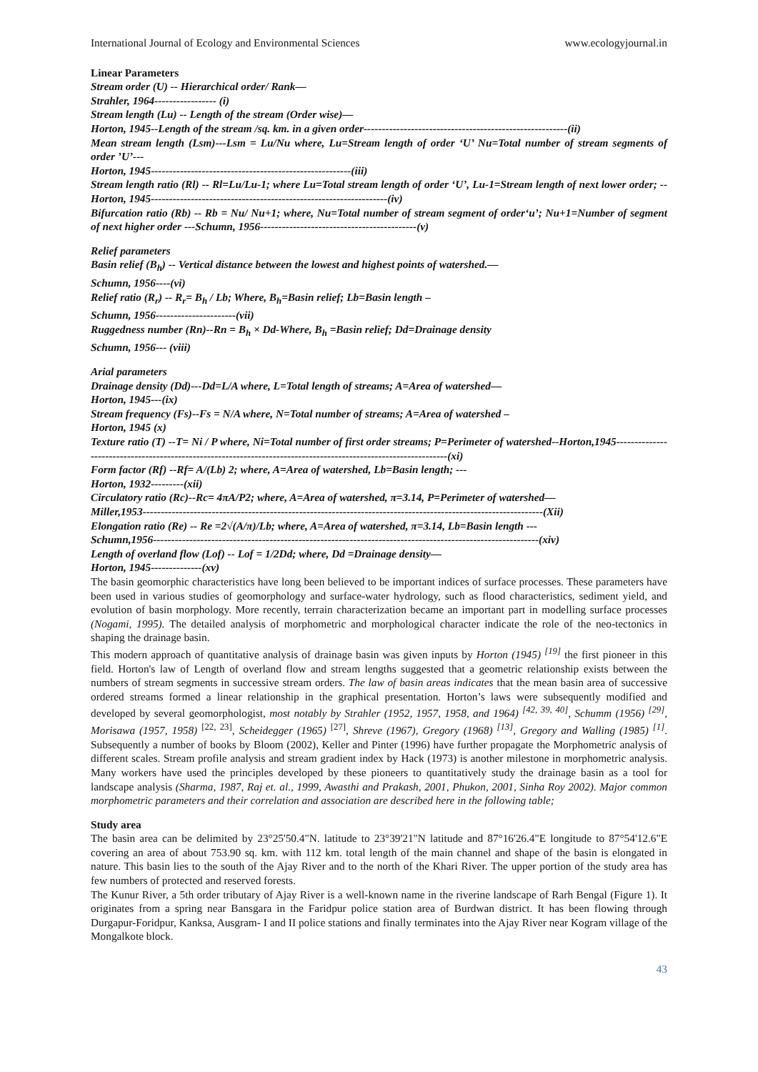International Journal of Ecology and Environmental Sciences www.ecologyjournal.in
Linear Parameters
Stream order (U) -- Hierarchical order/ Rank—
Strahler, 1964----------------- (i)
Stream length (Lu) -- Length of the stream (Order wise)—
Horton, 1945--Length of the stream /sq. km. in a given order--------------------------------------------------------(ii)
Mean stream length (Lsm)---Lsm = Lu/Nu where, Lu=Stream length of order ‘U’ Nu=Total number of stream segments of order ’U’---
Horton, 1945-------------------------------------------------------(iii)
Stream length ratio (Rl) -- Rl=Lu/Lu-1; where Lu=Total stream length of order ‘U’, Lu-1=Stream length of next lower order; -- Horton, 1945-----------------------------------------------------------------(iv)
Bifurcation ratio (Rb) -- Rb = Nu/ Nu+1; where, Nu=Total number of stream segment of order‘u’; Nu+1=Number of segment of next higher order ---Schumn, 1956-------------------------------------------(v)
Relief parameters
Basin relief (B<sub>h</sub>) -- Vertical distance between the lowest and highest points of watershed.—
Schumn, 1956----(vi)
Relief ratio (R<sub>r</sub>) -- R<sub>r</sub>= B<sub>h</sub> / Lb; Where, B<sub>h</sub>=Basin relief; Lb=Basin length –
Schumn, 1956----------------------(vii)
Ruggedness number (Rn)--Rn = B<sub>h</sub> × Dd-Where, B<sub>h</sub> =Basin relief; Dd=Drainage density
Schumn, 1956--- (viii)
Arial parameters
Drainage density (Dd)---Dd=L/A where, L=Total length of streams; A=Area of watershed—
Horton, 1945---(ix)
Stream frequency (Fs)--Fs = N/A where, N=Total number of streams; A=Area of watershed –
Horton, 1945 (x)
Texture ratio (T) --T= Ni / P where, Ni=Total number of first order streams; P=Perimeter of watershed--Horton,1945----------------------------------------------------------------------------------------------------------------(xi)
Form factor (Rf) --Rf= A/(Lb) 2; where, A=Area of watershed, Lb=Basin length; ---
Horton, 1932---------(xii)
Circulatory ratio (Rc)--Rc= 4πA/P2; where, A=Area of watershed, π=3.14, P=Perimeter of watershed—
Miller,1953--------------------------------------------------------------------------------------------------------------(Xii)
Elongation ratio (Re) -- Re =2√(A/π)/Lb; where, A=Area of watershed, π=3.14, Lb=Basin length ---
Schumn,1956----------------------------------------------------------------------------------------------------------(xiv)
Length of overland flow (Lof) -- Lof = 1/2Dd; where, Dd =Drainage density—
Horton, 1945--------------(xv)
The basin geomorphic characteristics have long been believed to be important indices of surface processes. These parameters have been used in various studies of geomorphology and surface-water hydrology, such as flood characteristics, sediment yield, and evolution of basin morphology. More recently, terrain characterization became an important part in modelling surface processes (Nogami, 1995). The detailed analysis of morphometric and morphological character indicate the role of the neo-tectonics in shaping the drainage basin.
This modern approach of quantitative analysis of drainage basin was given inputs by Horton (1945) <sup>[19]</sup> the first pioneer in this field. Horton's law of Length of overland flow and stream lengths suggested that a geometric relationship exists between the numbers of stream segments in successive stream orders. The law of basin areas indicates that the mean basin area of successive ordered streams formed a linear relationship in the graphical presentation. Horton’s laws were subsequently modified and developed by several geomorphologist, most notably by Strahler (1952, 1957, 1958, and 1964) <sup>[42, 39, 40]</sup>, Schumm (1956) <sup>[29]</sup>, Morisawa (1957, 1958) <sup>[22, 23]</sup>, Scheidegger (1965) <sup>[27]</sup>, Shreve (1967), Gregory (1968) <sup>[13]</sup>, Gregory and Walling (1985) <sup>[1]</sup>. Subsequently a number of books by Bloom (2002), Keller and Pinter (1996) have further propagate the Morphometric analysis of different scales. Stream profile analysis and stream gradient index by Hack (1973) is another milestone in morphometric analysis. Many workers have used the principles developed by these pioneers to quantitatively study the drainage basin as a tool for landscape analysis (Sharma, 1987, Raj et. al., 1999, Awasthi and Prakash, 2001, Phukon, 2001, Sinha Roy 2002). Major common morphometric parameters and their correlation and association are described here in the following table;
Study area
The basin area can be delimited by 23°25'50.4"N. latitude to 23°39'21"N latitude and 87°16'26.4"E longitude to 87°54'12.6"E covering an area of about 753.90 sq. km. with 112 km. total length of the main channel and shape of the basin is elongated in nature. This basin lies to the south of the Ajay River and to the north of the Khari River. The upper portion of the study area has few numbers of protected and reserved forests.
The Kunur River, a 5th order tributary of Ajay River is a well-known name in the riverine landscape of Rarh Bengal (Figure 1). It originates from a spring near Bansgara in the Faridpur police station area of Burdwan district. It has been flowing through Durgapur-Foridpur, Kanksa, Ausgram- I and II police stations and finally terminates into the Ajay River near Kogram village of the Mongalkote block.
43